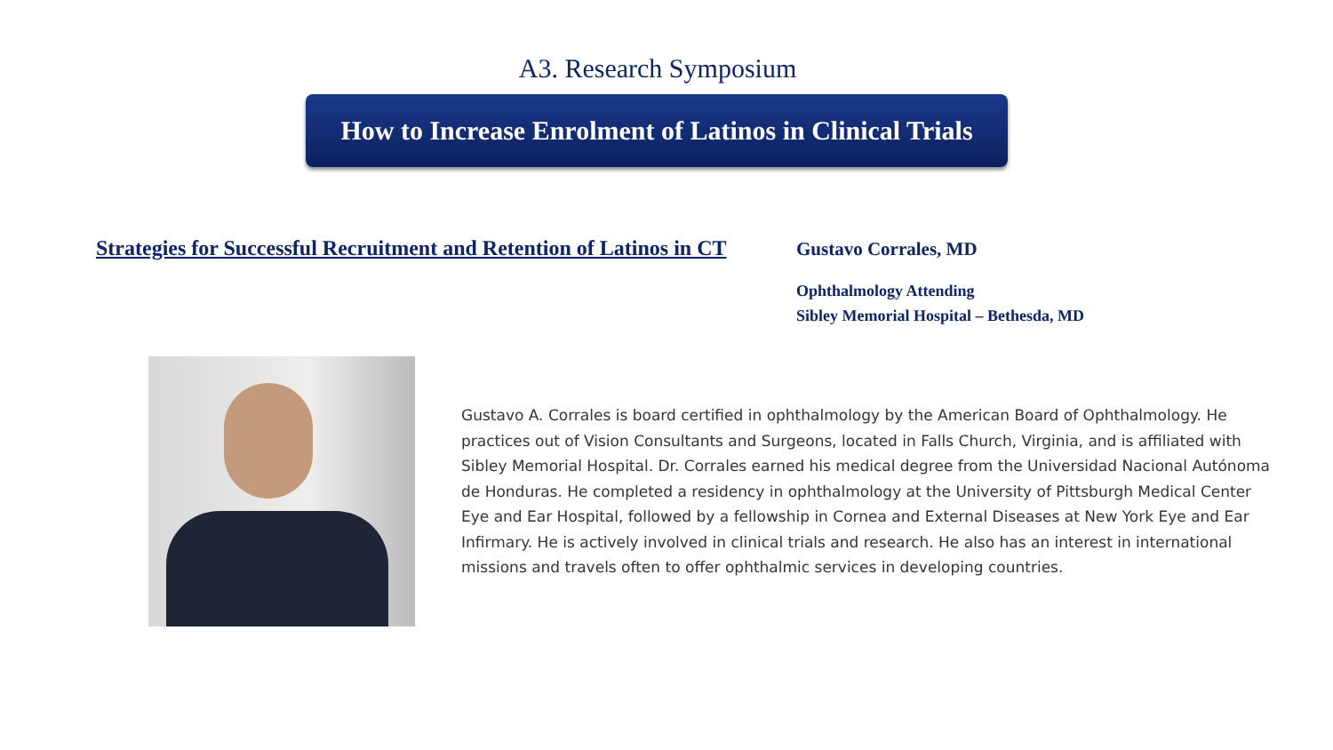A3. Research Symposium
How to Increase Enrolment of Latinos in Clinical Trials
Strategies for Successful Recruitment and Retention of Latinos in CT
Gustavo Corrales, MD
Ophthalmology Attending
Sibley Memorial Hospital – Bethesda, MD
Gustavo A. Corrales is board certified in ophthalmology by the American Board of Ophthalmology. He practices out of Vision Consultants and Surgeons, located in Falls Church, Virginia, and is affiliated with Sibley Memorial Hospital. Dr. Corrales earned his medical degree from the Universidad Nacional Autónoma de Honduras. He completed a residency in ophthalmology at the University of Pittsburgh Medical Center Eye and Ear Hospital, followed by a fellowship in Cornea and External Diseases at New York Eye and Ear Infirmary. He is actively involved in clinical trials and research. He also has an interest in international missions and travels often to offer ophthalmic services in developing countries.